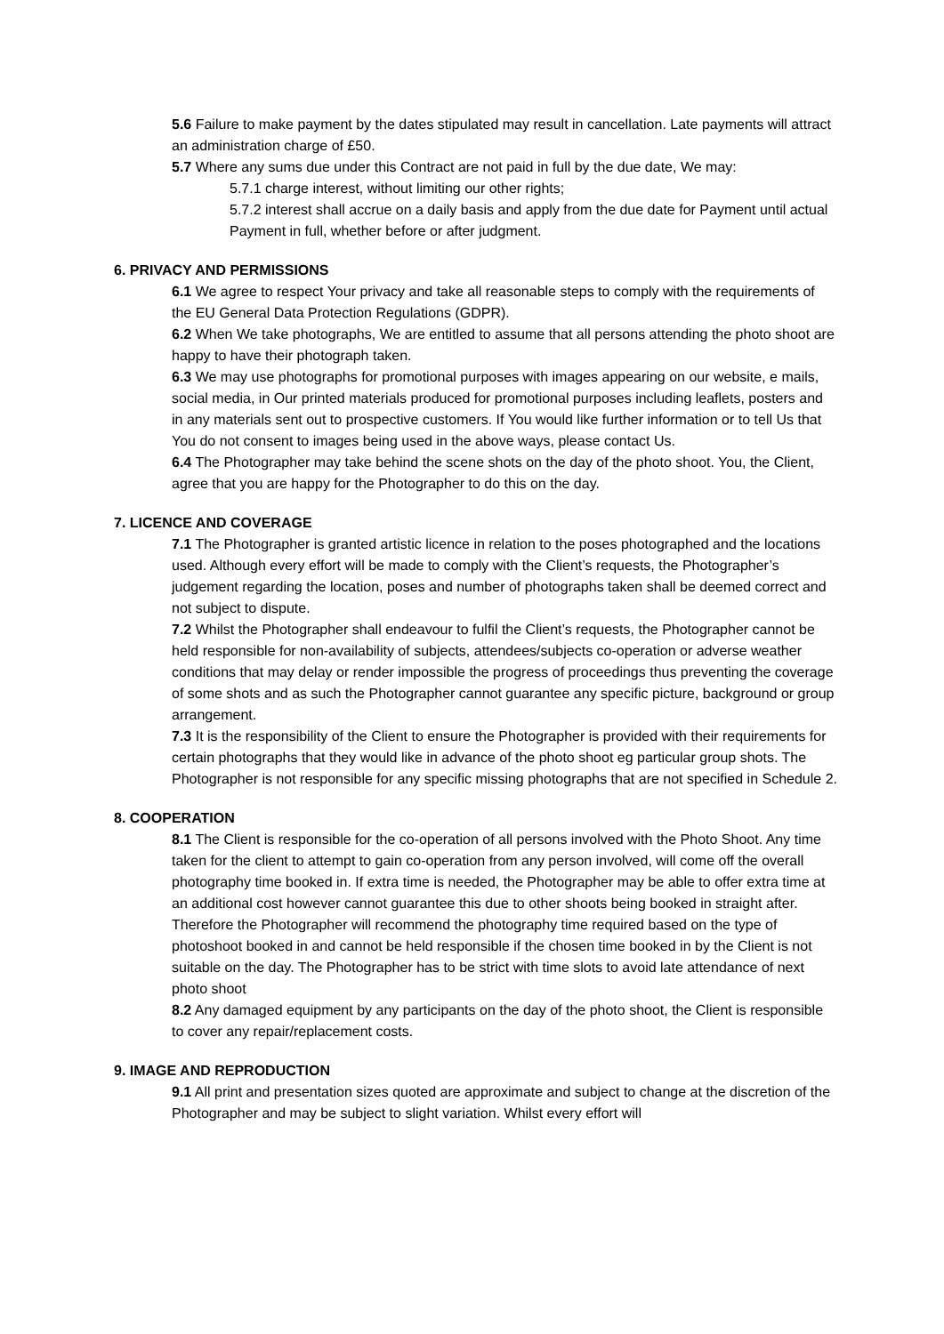5.6 Failure to make payment by the dates stipulated may result in cancellation. Late payments will attract an administration charge of £50.
5.7 Where any sums due under this Contract are not paid in full by the due date, We may:
5.7.1 charge interest, without limiting our other rights;
5.7.2 interest shall accrue on a daily basis and apply from the due date for Payment until actual Payment in full, whether before or after judgment.
6. PRIVACY AND PERMISSIONS
6.1 We agree to respect Your privacy and take all reasonable steps to comply with the requirements of the EU General Data Protection Regulations (GDPR).
6.2 When We take photographs, We are entitled to assume that all persons attending the photo shoot are happy to have their photograph taken.
6.3 We may use photographs for promotional purposes with images appearing on our website, e mails, social media, in Our printed materials produced for promotional purposes including leaflets, posters and in any materials sent out to prospective customers. If You would like further information or to tell Us that You do not consent to images being used in the above ways, please contact Us.
6.4 The Photographer may take behind the scene shots on the day of the photo shoot. You, the Client, agree that you are happy for the Photographer to do this on the day.
7. LICENCE AND COVERAGE
7.1 The Photographer is granted artistic licence in relation to the poses photographed and the locations used. Although every effort will be made to comply with the Client’s requests, the Photographer’s judgement regarding the location, poses and number of photographs taken shall be deemed correct and not subject to dispute.
7.2 Whilst the Photographer shall endeavour to fulfil the Client’s requests, the Photographer cannot be held responsible for non-availability of subjects, attendees/subjects co-operation or adverse weather conditions that may delay or render impossible the progress of proceedings thus preventing the coverage of some shots and as such the Photographer cannot guarantee any specific picture, background or group arrangement.
7.3 It is the responsibility of the Client to ensure the Photographer is provided with their requirements for certain photographs that they would like in advance of the photo shoot eg particular group shots. The Photographer is not responsible for any specific missing photographs that are not specified in Schedule 2.
8. COOPERATION
8.1 The Client is responsible for the co-operation of all persons involved with the Photo Shoot. Any time taken for the client to attempt to gain co-operation from any person involved, will come off the overall photography time booked in. If extra time is needed, the Photographer may be able to offer extra time at an additional cost however cannot guarantee this due to other shoots being booked in straight after. Therefore the Photographer will recommend the photography time required based on the type of photoshoot booked in and cannot be held responsible if the chosen time booked in by the Client is not suitable on the day. The Photographer has to be strict with time slots to avoid late attendance of next photo shoot
8.2 Any damaged equipment by any participants on the day of the photo shoot, the Client is responsible to cover any repair/replacement costs.
9. IMAGE AND REPRODUCTION
9.1 All print and presentation sizes quoted are approximate and subject to change at the discretion of the Photographer and may be subject to slight variation. Whilst every effort will